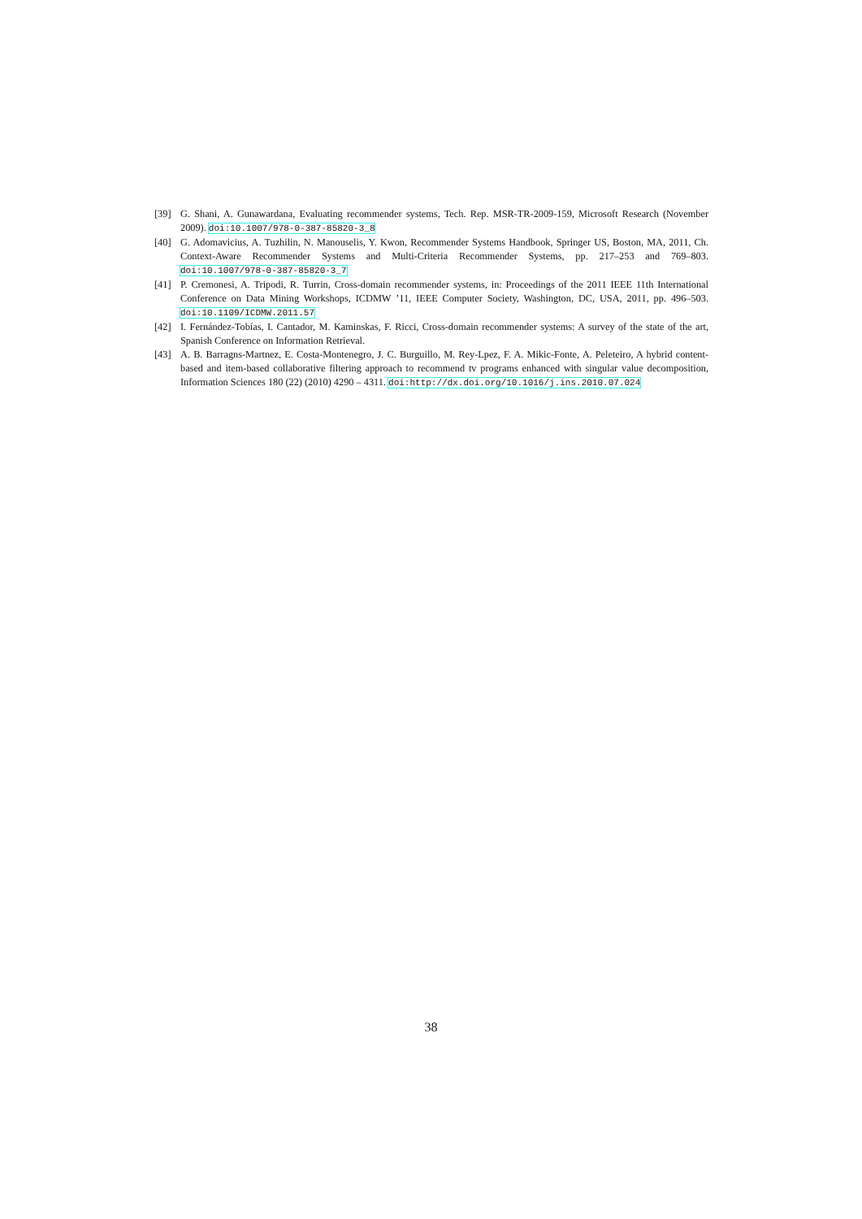[39] G. Shani, A. Gunawardana, Evaluating recommender systems, Tech. Rep. MSR-TR-2009-159, Microsoft Research (November 2009). doi:10.1007/978-0-387-85820-3_8
[40] G. Adomavicius, A. Tuzhilin, N. Manouselis, Y. Kwon, Recommender Systems Handbook, Springer US, Boston, MA, 2011, Ch. Context-Aware Recommender Systems and Multi-Criteria Recommender Systems, pp. 217–253 and 769–803. doi:10.1007/978-0-387-85820-3_7
[41] P. Cremonesi, A. Tripodi, R. Turrin, Cross-domain recommender systems, in: Proceedings of the 2011 IEEE 11th International Conference on Data Mining Workshops, ICDMW ’11, IEEE Computer Society, Washington, DC, USA, 2011, pp. 496–503. doi:10.1109/ICDMW.2011.57
[42] I. Fernández-Tobías, I. Cantador, M. Kaminskas, F. Ricci, Cross-domain recommender systems: A survey of the state of the art, Spanish Conference on Information Retrieval.
[43] A. B. Barragns-Martnez, E. Costa-Montenegro, J. C. Burguillo, M. Rey-Lpez, F. A. Mikic-Fonte, A. Peleteiro, A hybrid content-based and item-based collaborative filtering approach to recommend tv programs enhanced with singular value decomposition, Information Sciences 180 (22) (2010) 4290 – 4311. doi:http://dx.doi.org/10.1016/j.ins.2010.07.024
38